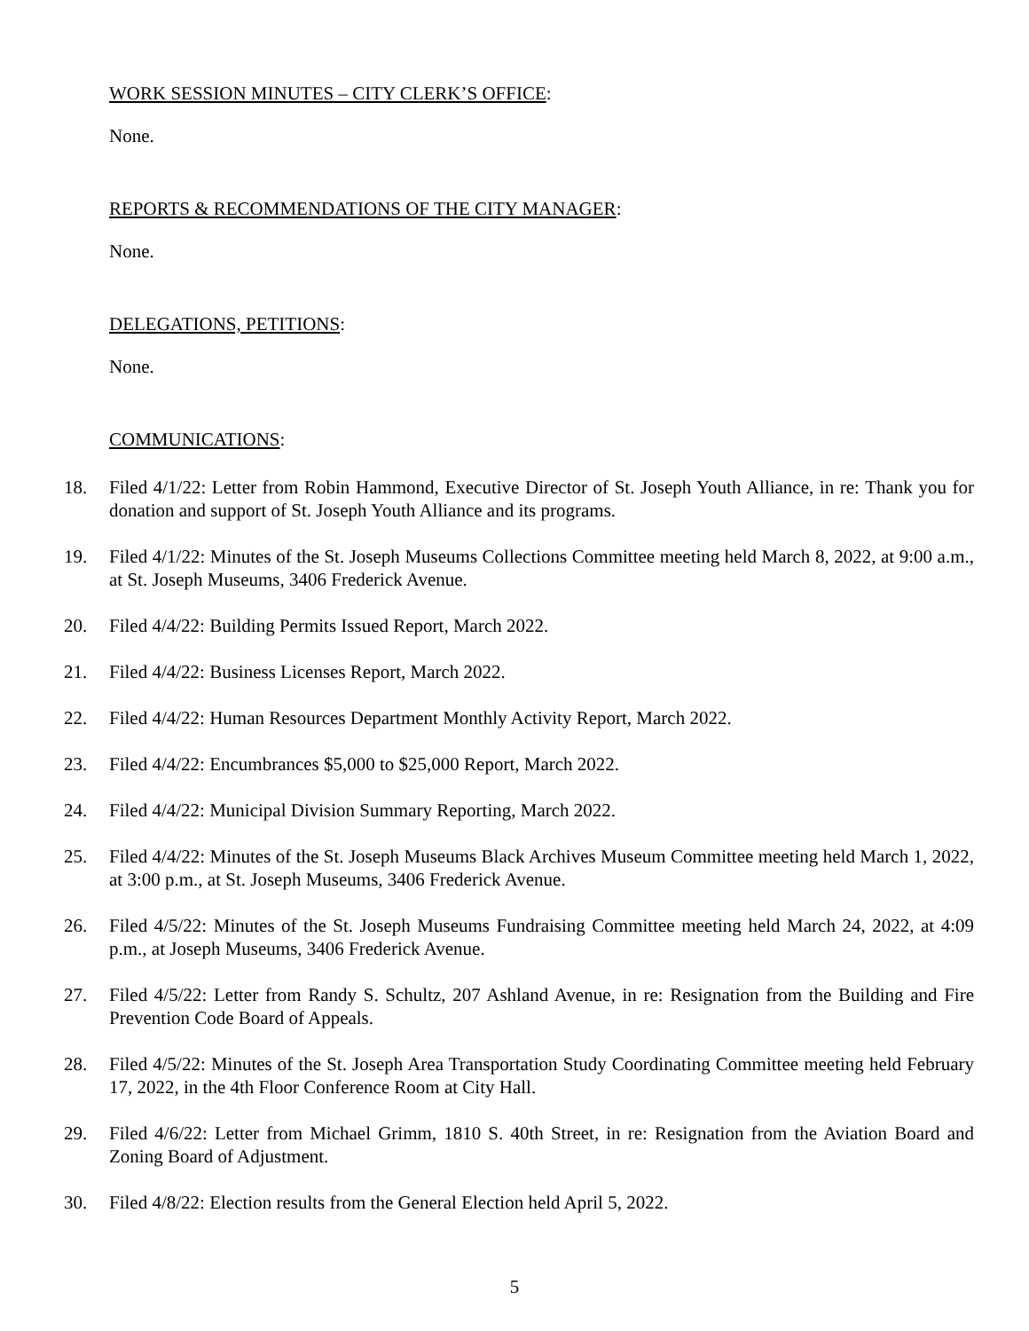WORK SESSION MINUTES – CITY CLERK’S OFFICE:
None.
REPORTS & RECOMMENDATIONS OF THE CITY MANAGER:
None.
DELEGATIONS, PETITIONS:
None.
COMMUNICATIONS:
18. Filed 4/1/22: Letter from Robin Hammond, Executive Director of St. Joseph Youth Alliance, in re: Thank you for donation and support of St. Joseph Youth Alliance and its programs.
19. Filed 4/1/22: Minutes of the St. Joseph Museums Collections Committee meeting held March 8, 2022, at 9:00 a.m., at St. Joseph Museums, 3406 Frederick Avenue.
20. Filed 4/4/22: Building Permits Issued Report, March 2022.
21. Filed 4/4/22: Business Licenses Report, March 2022.
22. Filed 4/4/22: Human Resources Department Monthly Activity Report, March 2022.
23. Filed 4/4/22: Encumbrances $5,000 to $25,000 Report, March 2022.
24. Filed 4/4/22: Municipal Division Summary Reporting, March 2022.
25. Filed 4/4/22: Minutes of the St. Joseph Museums Black Archives Museum Committee meeting held March 1, 2022, at 3:00 p.m., at St. Joseph Museums, 3406 Frederick Avenue.
26. Filed 4/5/22: Minutes of the St. Joseph Museums Fundraising Committee meeting held March 24, 2022, at 4:09 p.m., at Joseph Museums, 3406 Frederick Avenue.
27. Filed 4/5/22: Letter from Randy S. Schultz, 207 Ashland Avenue, in re: Resignation from the Building and Fire Prevention Code Board of Appeals.
28. Filed 4/5/22: Minutes of the St. Joseph Area Transportation Study Coordinating Committee meeting held February 17, 2022, in the 4th Floor Conference Room at City Hall.
29. Filed 4/6/22: Letter from Michael Grimm, 1810 S. 40th Street, in re: Resignation from the Aviation Board and Zoning Board of Adjustment.
30. Filed 4/8/22: Election results from the General Election held April 5, 2022.
5